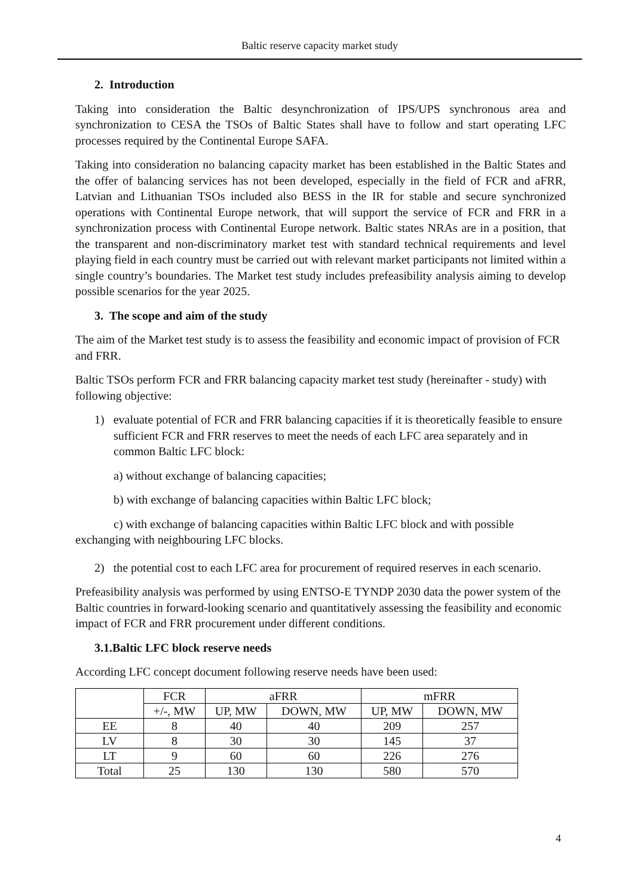Baltic reserve capacity market study
2. Introduction
Taking into consideration the Baltic desynchronization of IPS/UPS synchronous area and synchronization to CESA the TSOs of Baltic States shall have to follow and start operating LFC processes required by the Continental Europe SAFA.
Taking into consideration no balancing capacity market has been established in the Baltic States and the offer of balancing services has not been developed, especially in the field of FCR and aFRR, Latvian and Lithuanian TSOs included also BESS in the IR for stable and secure synchronized operations with Continental Europe network, that will support the service of FCR and FRR in a synchronization process with Continental Europe network. Baltic states NRAs are in a position, that the transparent and non-discriminatory market test with standard technical requirements and level playing field in each country must be carried out with relevant market participants not limited within a single country’s boundaries. The Market test study includes prefeasibility analysis aiming to develop possible scenarios for the year 2025.
3. The scope and aim of the study
The aim of the Market test study is to assess the feasibility and economic impact of provision of FCR and FRR.
Baltic TSOs perform FCR and FRR balancing capacity market test study (hereinafter - study) with following objective:
1) evaluate potential of FCR and FRR balancing capacities if it is theoretically feasible to ensure sufficient FCR and FRR reserves to meet the needs of each LFC area separately and in common Baltic LFC block:
a) without exchange of balancing capacities;
b) with exchange of balancing capacities within Baltic LFC block;
c) with exchange of balancing capacities within Baltic LFC block and with possible exchanging with neighbouring LFC blocks.
2) the potential cost to each LFC area for procurement of required reserves in each scenario.
Prefeasibility analysis was performed by using ENTSO-E TYNDP 2030 data the power system of the Baltic countries in forward-looking scenario and quantitatively assessing the feasibility and economic impact of FCR and FRR procurement under different conditions.
3.1.Baltic LFC block reserve needs
According LFC concept document following reserve needs have been used:
| | FCR | aFRR | | mFRR | |
| | +/-, MW | UP, MW | DOWN, MW | UP, MW | DOWN, MW |
| EE | 8 | 40 | 40 | 209 | 257 |
| LV | 8 | 30 | 30 | 145 | 37 |
| LT | 9 | 60 | 60 | 226 | 276 |
| Total | 25 | 130 | 130 | 580 | 570 |
4